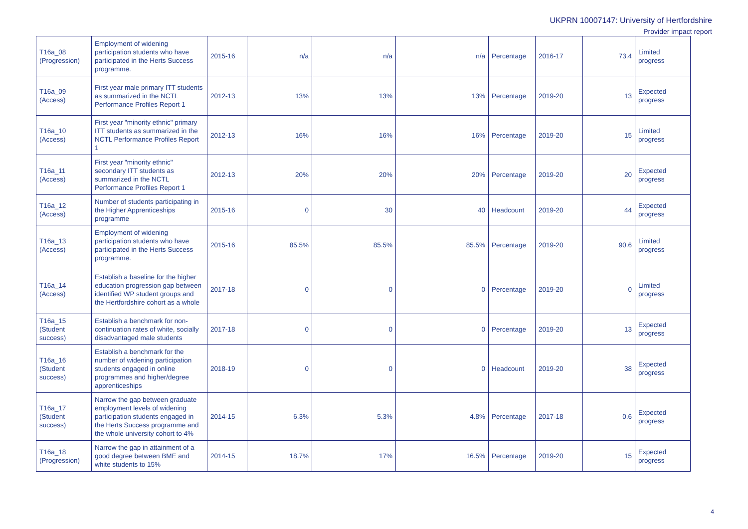UKPRN 10007147: University of Hertfordshire
Provider impact report
| T16a_08 (Progression) | Employment of widening participation students who have participated in the Herts Success programme. | 2015-16 | n/a | n/a | n/a | Percentage | 2016-17 | 73.4 | Limited progress |
| T16a_09 (Access) | First year male primary ITT students as summarized in the NCTL Performance Profiles Report 1 | 2012-13 | 13% | 13% | 13% | Percentage | 2019-20 | 13 | Expected progress |
| T16a_10 (Access) | First year "minority ethnic" primary ITT students as summarized in the NCTL Performance Profiles Report 1 | 2012-13 | 16% | 16% | 16% | Percentage | 2019-20 | 15 | Limited progress |
| T16a_11 (Access) | First year "minority ethnic" secondary ITT students as summarized in the NCTL Performance Profiles Report 1 | 2012-13 | 20% | 20% | 20% | Percentage | 2019-20 | 20 | Expected progress |
| T16a_12 (Access) | Number of students participating in the Higher Apprenticeships programme | 2015-16 | 0 | 30 | 40 | Headcount | 2019-20 | 44 | Expected progress |
| T16a_13 (Access) | Employment of widening participation students who have participated in the Herts Success programme. | 2015-16 | 85.5% | 85.5% | 85.5% | Percentage | 2019-20 | 90.6 | Limited progress |
| T16a_14 (Access) | Establish a baseline for the higher education progression gap between identified WP student groups and the Hertfordshire cohort as a whole | 2017-18 | 0 | 0 | 0 | Percentage | 2019-20 | 0 | Limited progress |
| T16a_15 (Student success) | Establish a benchmark for non-continuation rates of white, socially disadvantaged male students | 2017-18 | 0 | 0 | 0 | Percentage | 2019-20 | 13 | Expected progress |
| T16a_16 (Student success) | Establish a benchmark for the number of widening participation students engaged in online programmes and higher/degree apprenticeships | 2018-19 | 0 | 0 | 0 | Headcount | 2019-20 | 38 | Expected progress |
| T16a_17 (Student success) | Narrow the gap between graduate employment levels of widening participation students engaged in the Herts Success programme and the whole university cohort to 4% | 2014-15 | 6.3% | 5.3% | 4.8% | Percentage | 2017-18 | 0.6 | Expected progress |
| T16a_18 (Progression) | Narrow the gap in attainment of a good degree between BME and white students to 15% | 2014-15 | 18.7% | 17% | 16.5% | Percentage | 2019-20 | 15 | Expected progress |
4